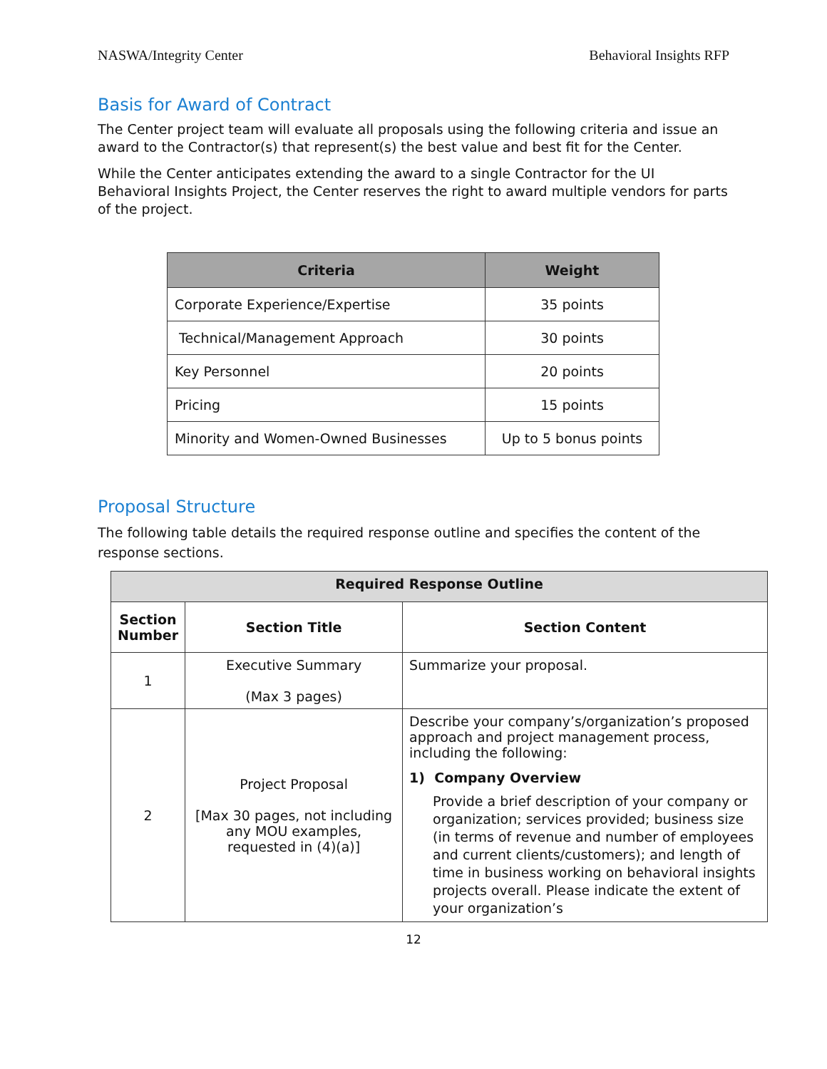NASWA/Integrity Center Behavioral Insights RFP
Basis for Award of Contract
The Center project team will evaluate all proposals using the following criteria and issue an award to the Contractor(s) that represent(s) the best value and best fit for the Center.
While the Center anticipates extending the award to a single Contractor for the UI Behavioral Insights Project, the Center reserves the right to award multiple vendors for parts of the project.
| Criteria | Weight |
| --- | --- |
| Corporate Experience/Expertise | 35 points |
| Technical/Management Approach | 30 points |
| Key Personnel | 20 points |
| Pricing | 15 points |
| Minority and Women-Owned Businesses | Up to 5 bonus points |
Proposal Structure
The following table details the required response outline and specifies the content of the response sections.
| Required Response Outline | | |
| --- | --- | --- |
| Section Number | Section Title | Section Content |
| 1 | Executive Summary (Max 3 pages) | Summarize your proposal. |
| 2 | Project Proposal [Max 30 pages, not including any MOU examples, requested in (4)(a)] | Describe your company’s/organization’s proposed approach and project management process, including the following: 1) Company Overview Provide a brief description of your company or organization; services provided; business size (in terms of revenue and number of employees and current clients/customers); and length of time in business working on behavioral insights projects overall. Please indicate the extent of your organization’s |
12